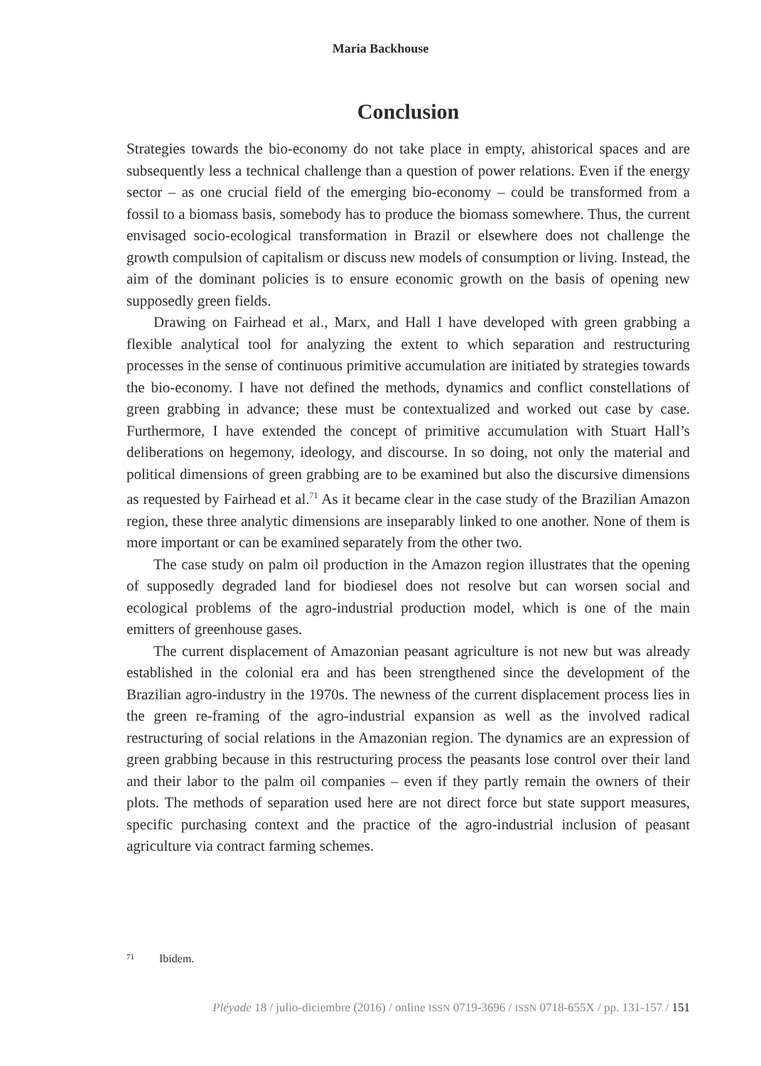Maria Backhouse
Conclusion
Strategies towards the bio-economy do not take place in empty, ahistorical spaces and are subsequently less a technical challenge than a question of power relations. Even if the energy sector – as one crucial field of the emerging bio-economy – could be transformed from a fossil to a biomass basis, somebody has to produce the biomass somewhere. Thus, the current envisaged socio-ecological transformation in Brazil or elsewhere does not challenge the growth compulsion of capitalism or discuss new models of consumption or living. Instead, the aim of the dominant policies is to ensure economic growth on the basis of opening new supposedly green fields.
Drawing on Fairhead et al., Marx, and Hall I have developed with green grabbing a flexible analytical tool for analyzing the extent to which separation and restructuring processes in the sense of continuous primitive accumulation are initiated by strategies towards the bio-economy. I have not defined the methods, dynamics and conflict constellations of green grabbing in advance; these must be contextualized and worked out case by case. Furthermore, I have extended the concept of primitive accumulation with Stuart Hall’s deliberations on hegemony, ideology, and discourse. In so doing, not only the material and political dimensions of green grabbing are to be examined but also the discursive dimensions as requested by Fairhead et al.<sup>71</sup> As it became clear in the case study of the Brazilian Amazon region, these three analytic dimensions are inseparably linked to one another. None of them is more important or can be examined separately from the other two.
The case study on palm oil production in the Amazon region illustrates that the opening of supposedly degraded land for biodiesel does not resolve but can worsen social and ecological problems of the agro-industrial production model, which is one of the main emitters of greenhouse gases.
The current displacement of Amazonian peasant agriculture is not new but was already established in the colonial era and has been strengthened since the development of the Brazilian agro-industry in the 1970s. The newness of the current displacement process lies in the green re-framing of the agro-industrial expansion as well as the involved radical restructuring of social relations in the Amazonian region. The dynamics are an expression of green grabbing because in this restructuring process the peasants lose control over their land and their labor to the palm oil companies – even if they partly remain the owners of their plots. The methods of separation used here are not direct force but state support measures, specific purchasing context and the practice of the agro-industrial inclusion of peasant agriculture via contract farming schemes.
71 Ibidem.
Pléyade 18 / julio-diciembre (2016) / online ISSN 0719-3696 / ISSN 0718-655X / pp. 131-157 / 151